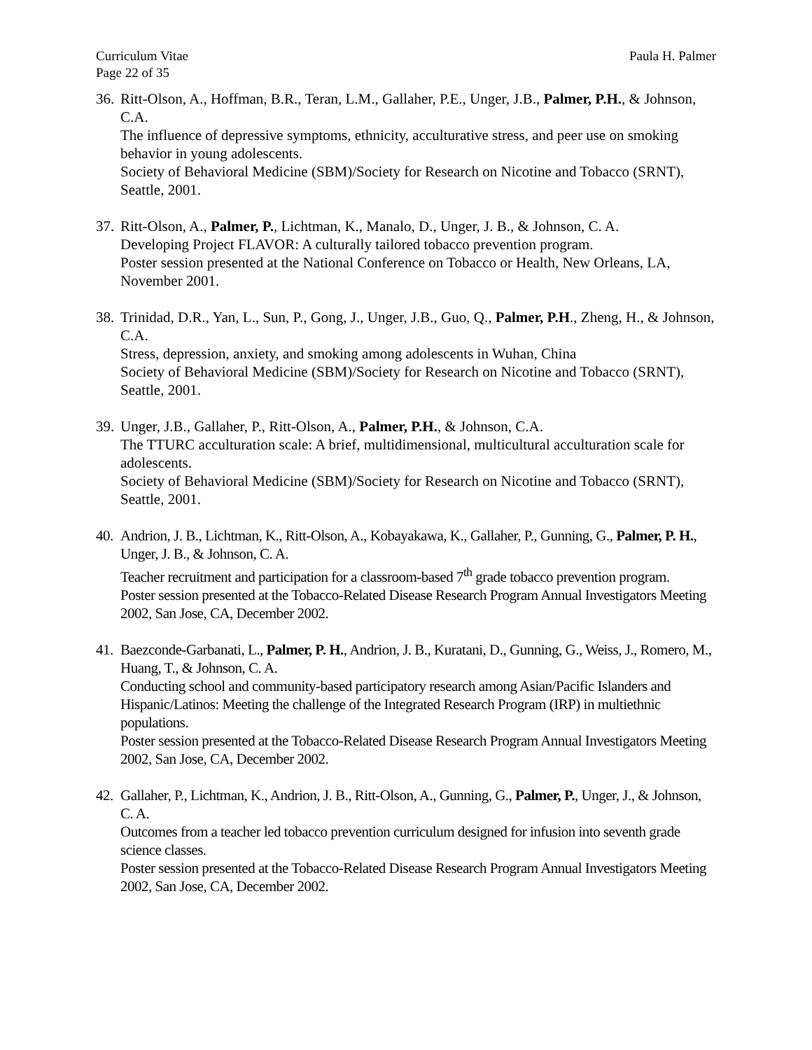Curriculum Vitae Paula H. Palmer
Page 22 of 35
36.
Ritt-Olson, A., Hoffman, B.R., Teran, L.M., Gallaher, P.E., Unger, J.B., Palmer, P.H., & Johnson, C.A.
The influence of depressive symptoms, ethnicity, acculturative stress, and peer use on smoking behavior in young adolescents.
Society of Behavioral Medicine (SBM)/Society for Research on Nicotine and Tobacco (SRNT), Seattle, 2001.
37.
Ritt-Olson, A., Palmer, P., Lichtman, K., Manalo, D., Unger, J. B., & Johnson, C. A.
Developing Project FLAVOR: A culturally tailored tobacco prevention program.
Poster session presented at the National Conference on Tobacco or Health, New Orleans, LA, November 2001.
38.
Trinidad, D.R., Yan, L., Sun, P., Gong, J., Unger, J.B., Guo, Q., Palmer, P.H., Zheng, H., & Johnson, C.A.
Stress, depression, anxiety, and smoking among adolescents in Wuhan, China
Society of Behavioral Medicine (SBM)/Society for Research on Nicotine and Tobacco (SRNT), Seattle, 2001.
39.
Unger, J.B., Gallaher, P., Ritt-Olson, A., Palmer, P.H., & Johnson, C.A.
The TTURC acculturation scale: A brief, multidimensional, multicultural acculturation scale for adolescents.
Society of Behavioral Medicine (SBM)/Society for Research on Nicotine and Tobacco (SRNT), Seattle, 2001.
40.
Andrion, J. B., Lichtman, K., Ritt-Olson, A., Kobayakawa, K., Gallaher, P., Gunning, G., Palmer, P. H., Unger, J. B., & Johnson, C. A.
Teacher recruitment and participation for a classroom-based 7<sup>th</sup> grade tobacco prevention program.
Poster session presented at the Tobacco-Related Disease Research Program Annual Investigators Meeting 2002, San Jose, CA, December 2002.
41.
Baezconde-Garbanati, L., Palmer, P. H., Andrion, J. B., Kuratani, D., Gunning, G., Weiss, J., Romero, M., Huang, T., & Johnson, C. A.
Conducting school and community-based participatory research among Asian/Pacific Islanders and Hispanic/Latinos: Meeting the challenge of the Integrated Research Program (IRP) in multiethnic populations.
Poster session presented at the Tobacco-Related Disease Research Program Annual Investigators Meeting 2002, San Jose, CA, December 2002.
42.
Gallaher, P., Lichtman, K., Andrion, J. B., Ritt-Olson, A., Gunning, G., Palmer, P., Unger, J., & Johnson, C. A.
Outcomes from a teacher led tobacco prevention curriculum designed for infusion into seventh grade science classes.
Poster session presented at the Tobacco-Related Disease Research Program Annual Investigators Meeting 2002, San Jose, CA, December 2002.